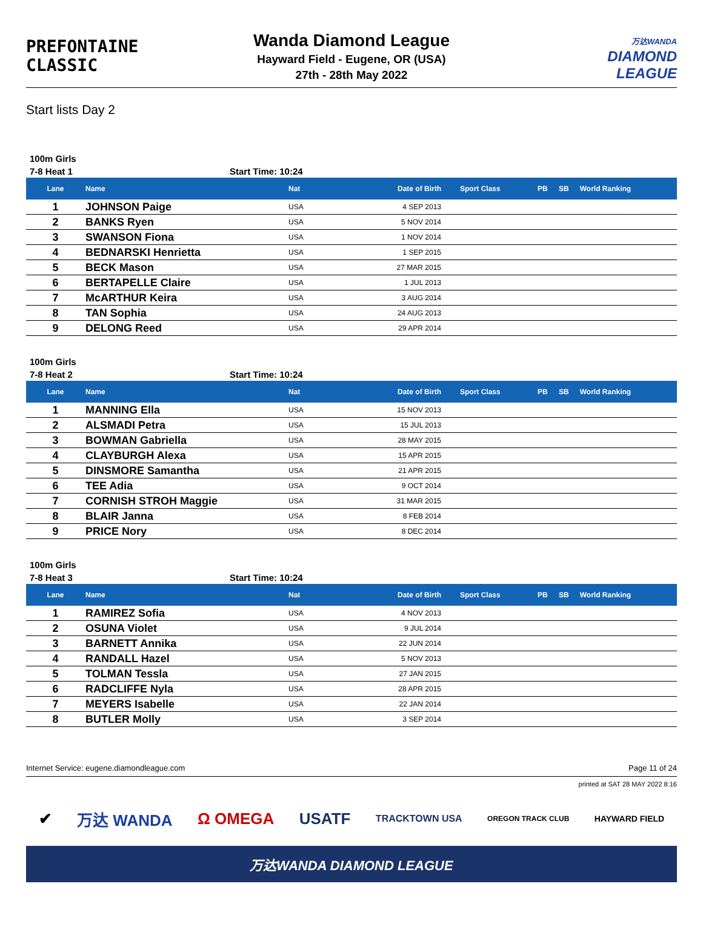PREFONTAINE
CLASSIC
Wanda Diamond League
Hayward Field - Eugene, OR (USA)
27th - 28th May 2022
万达WANDA
DIAMOND
LEAGUE
Start lists Day 2
100m Girls
7-8 Heat 1 Start Time: 10:24
| Lane | Name | Nat | Date of Birth | Sport Class | PB | SB | World Ranking |
| --- | --- | --- | --- | --- | --- | --- | --- |
| 1 | JOHNSON Paige | USA | 4 SEP 2013 | | | | |
| 2 | BANKS Ryen | USA | 5 NOV 2014 | | | | |
| 3 | SWANSON Fiona | USA | 1 NOV 2014 | | | | |
| 4 | BEDNARSKI Henrietta | USA | 1 SEP 2015 | | | | |
| 5 | BECK Mason | USA | 27 MAR 2015 | | | | |
| 6 | BERTAPELLE Claire | USA | 1 JUL 2013 | | | | |
| 7 | McARTHUR Keira | USA | 3 AUG 2014 | | | | |
| 8 | TAN Sophia | USA | 24 AUG 2013 | | | | |
| 9 | DELONG Reed | USA | 29 APR 2014 | | | | |
100m Girls
7-8 Heat 2 Start Time: 10:24
| Lane | Name | Nat | Date of Birth | Sport Class | PB | SB | World Ranking |
| --- | --- | --- | --- | --- | --- | --- | --- |
| 1 | MANNING Ella | USA | 15 NOV 2013 | | | | |
| 2 | ALSMADI Petra | USA | 15 JUL 2013 | | | | |
| 3 | BOWMAN Gabriella | USA | 28 MAY 2015 | | | | |
| 4 | CLAYBURGH Alexa | USA | 15 APR 2015 | | | | |
| 5 | DINSMORE Samantha | USA | 21 APR 2015 | | | | |
| 6 | TEE Adia | USA | 9 OCT 2014 | | | | |
| 7 | CORNISH STROH Maggie | USA | 31 MAR 2015 | | | | |
| 8 | BLAIR Janna | USA | 8 FEB 2014 | | | | |
| 9 | PRICE Nory | USA | 8 DEC 2014 | | | | |
100m Girls
7-8 Heat 3 Start Time: 10:24
| Lane | Name | Nat | Date of Birth | Sport Class | PB | SB | World Ranking |
| --- | --- | --- | --- | --- | --- | --- | --- |
| 1 | RAMIREZ Sofia | USA | 4 NOV 2013 | | | | |
| 2 | OSUNA Violet | USA | 9 JUL 2014 | | | | |
| 3 | BARNETT Annika | USA | 22 JUN 2014 | | | | |
| 4 | RANDALL Hazel | USA | 5 NOV 2013 | | | | |
| 5 | TOLMAN Tessla | USA | 27 JAN 2015 | | | | |
| 6 | RADCLIFFE Nyla | USA | 28 APR 2015 | | | | |
| 7 | MEYERS Isabelle | USA | 22 JAN 2014 | | | | |
| 8 | BUTLER Molly | USA | 3 SEP 2014 | | | | |
Internet Service: eugene.diamondleague.com Page 11 of 24
printed at SAT 28 MAY 2022 8:16
✔ 万达 WANDA Ω OMEGA USATF TRACKTOWN USA OREGON TRACK CLUB HAYWARD FIELD
万达WANDA DIAMOND LEAGUE